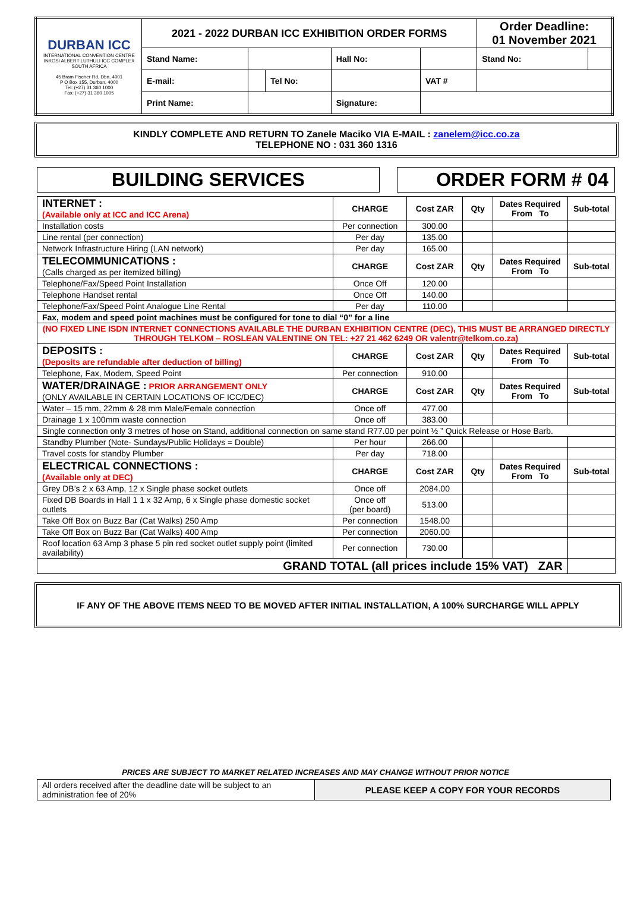| DURBAN ICC INTERNATIONAL CONVENTION CENTRE INKOSI ALBERT LUTHULI ICC COMPLEX SOUTH AFRICA 45 Bram Fischer Rd, Dbn, 4001 P O Box 155, Durban, 4000 Tel: (+27) 31 360 1000 Fax: (+27) 31 360 1005 | 2021 - 2022 DURBAN ICC EXHIBITION ORDER FORMS | | | | | Order Deadline: 01 November 2021 | |
| | Stand Name: | | | Hall No: | | Stand No: | |
| | E-mail: | | Tel No: | | VAT # | | |
| | Print Name: | | | Signature: | | | |
KINDLY COMPLETE AND RETURN TO Zanele Maciko VIA E-MAIL : zanelem@icc.co.za
TELEPHONE NO : 031 360 1316
BUILDING SERVICES ORDER FORM # 04
| INTERNET : (Available only at ICC and ICC Arena) | CHARGE | Cost ZAR | Qty | Dates Required From To | Sub-total |
| Installation costs | Per connection | 300.00 | | | |
| Line rental (per connection) | Per day | 135.00 | | | |
| Network Infrastructure Hiring (LAN network) | Per day | 165.00 | | | |
| TELECOMMUNICATIONS : (Calls charged as per itemized billing) | CHARGE | Cost ZAR | Qty | Dates Required From To | Sub-total |
| Telephone/Fax/Speed Point Installation | Once Off | 120.00 | | | |
| Telephone Handset rental | Once Off | 140.00 | | | |
| Telephone/Fax/Speed Point Analogue Line Rental | Per day | 110.00 | | | |
| Fax, modem and speed point machines must be configured for tone to dial “0” for a line | | | | | |
| (NO FIXED LINE ISDN INTERNET CONNECTIONS AVAILABLE THE DURBAN EXHIBITION CENTRE (DEC), THIS MUST BE ARRANGED DIRECTLY THROUGH TELKOM – ROSLEAN VALENTINE ON TEL: +27 21 462 6249 OR valentr@telkom.co.za) | | | | | |
| DEPOSITS : (Deposits are refundable after deduction of billing) | CHARGE | Cost ZAR | Qty | Dates Required From To | Sub-total |
| Telephone, Fax, Modem, Speed Point | Per connection | 910.00 | | | |
| WATER/DRAINAGE : PRIOR ARRANGEMENT ONLY (ONLY AVAILABLE IN CERTAIN LOCATIONS OF ICC/DEC) | CHARGE | Cost ZAR | Qty | Dates Required From To | Sub-total |
| Water – 15 mm, 22mm & 28 mm Male/Female connection | Once off | 477.00 | | | |
| Drainage 1 x 100mm waste connection | Once off | 383.00 | | | |
| Single connection only 3 metres of hose on Stand, additional connection on same stand R77.00 per point ½ ” Quick Release or Hose Barb. | | | | | |
| Standby Plumber (Note- Sundays/Public Holidays = Double) | Per hour | 266.00 | | | |
| Travel costs for standby Plumber | Per day | 718.00 | | | |
| ELECTRICAL CONNECTIONS : (Available only at DEC) | CHARGE | Cost ZAR | Qty | Dates Required From To | Sub-total |
| Grey DB’s 2 x 63 Amp, 12 x Single phase socket outlets | Once off | 2084.00 | | | |
| Fixed DB Boards in Hall 1 1 x 32 Amp, 6 x Single phase domestic socket outlets | Once off (per board) | 513.00 | | | |
| Take Off Box on Buzz Bar (Cat Walks) 250 Amp | Per connection | 1548.00 | | | |
| Take Off Box on Buzz Bar (Cat Walks) 400 Amp | Per connection | 2060.00 | | | |
| Roof location 63 Amp 3 phase 5 pin red socket outlet supply point (limited availability) | Per connection | 730.00 | | | |
| GRAND TOTAL (all prices include 15% VAT) ZAR | | | | | |
IF ANY OF THE ABOVE ITEMS NEED TO BE MOVED AFTER INITIAL INSTALLATION, A 100% SURCHARGE WILL APPLY
PRICES ARE SUBJECT TO MARKET RELATED INCREASES AND MAY CHANGE WITHOUT PRIOR NOTICE
| All orders received after the deadline date will be subject to an administration fee of 20% | PLEASE KEEP A COPY FOR YOUR RECORDS |